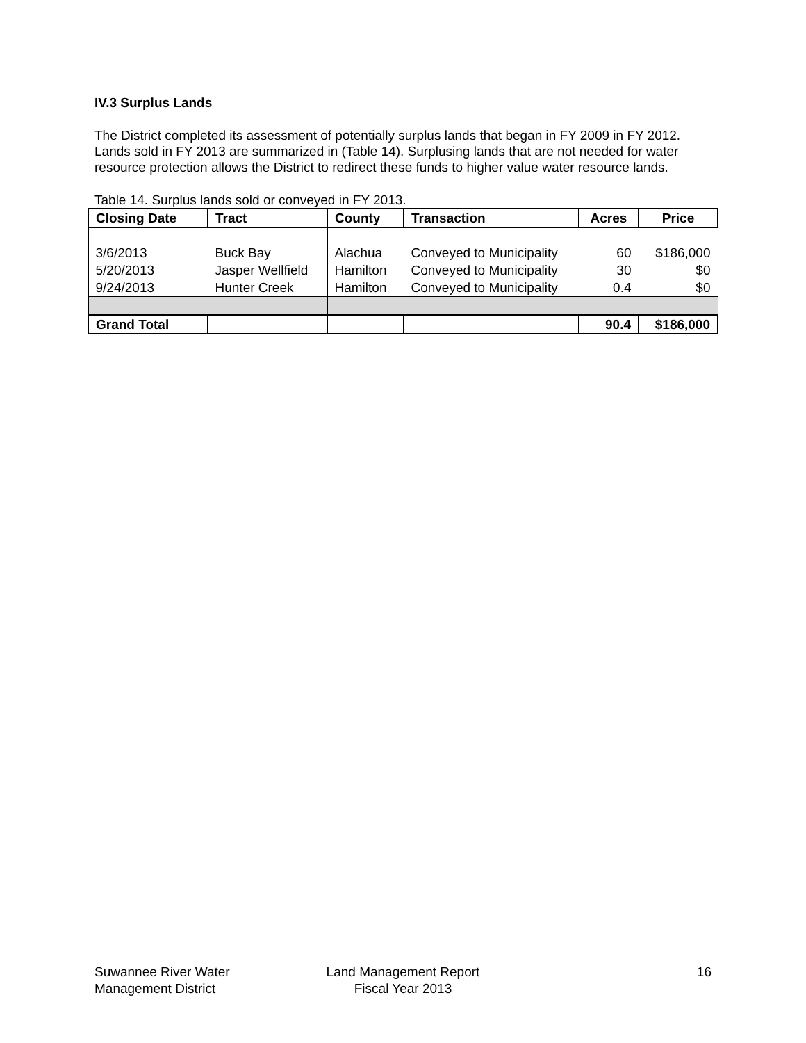IV.3 Surplus Lands
The District completed its assessment of potentially surplus lands that began in FY 2009 in FY 2012. Lands sold in FY 2013 are summarized in (Table 14). Surplusing lands that are not needed for water resource protection allows the District to redirect these funds to higher value water resource lands.
Table 14. Surplus lands sold or conveyed in FY 2013.
| Closing Date | Tract | County | Transaction | Acres | Price |
| --- | --- | --- | --- | --- | --- |
| 3/6/2013 | Buck Bay | Alachua | Conveyed to Municipality | 60 | $186,000 |
| 5/20/2013 | Jasper Wellfield | Hamilton | Conveyed to Municipality | 30 | $0 |
| 9/24/2013 | Hunter Creek | Hamilton | Conveyed to Municipality | 0.4 | $0 |
| Grand Total | | | | 90.4 | $186,000 |
Suwannee River Water
Management District
Land Management Report
Fiscal Year 2013
16